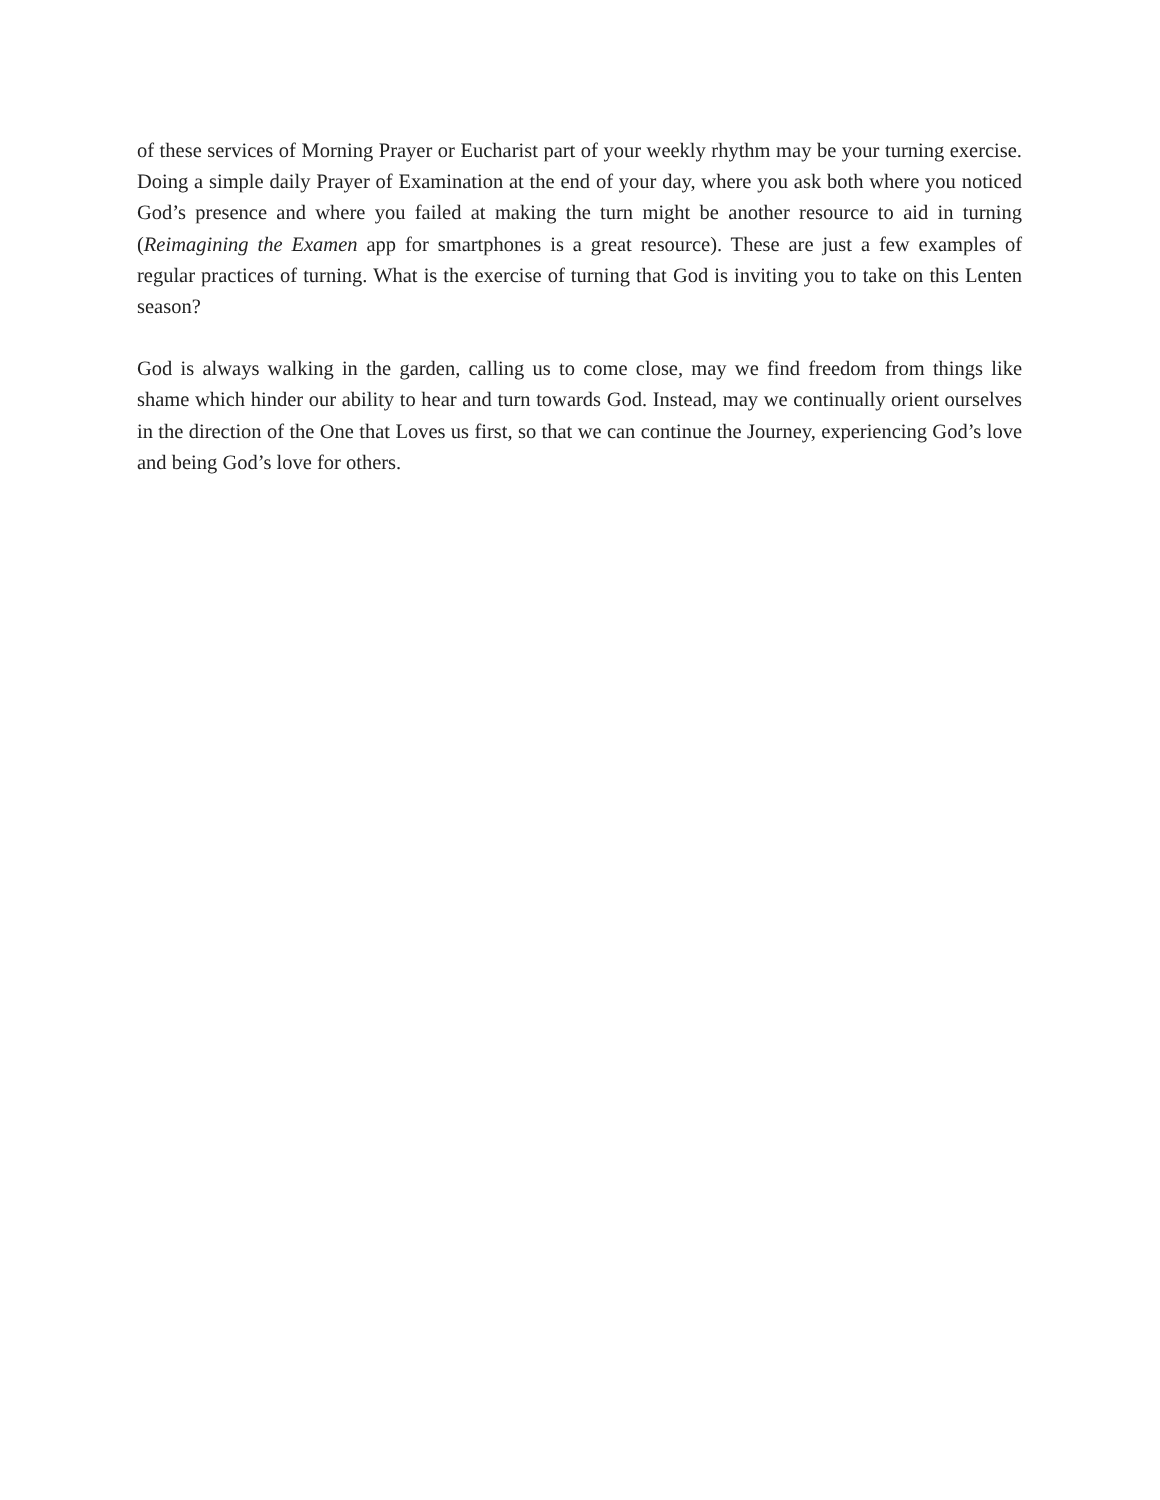of these services of Morning Prayer or Eucharist part of your weekly rhythm may be your turning exercise. Doing a simple daily Prayer of Examination at the end of your day, where you ask both where you noticed God’s presence and where you failed at making the turn might be another resource to aid in turning (Reimagining the Examen app for smartphones is a great resource). These are just a few examples of regular practices of turning. What is the exercise of turning that God is inviting you to take on this Lenten season?
God is always walking in the garden, calling us to come close, may we find freedom from things like shame which hinder our ability to hear and turn towards God. Instead, may we continually orient ourselves in the direction of the One that Loves us first, so that we can continue the Journey, experiencing God’s love and being God’s love for others.